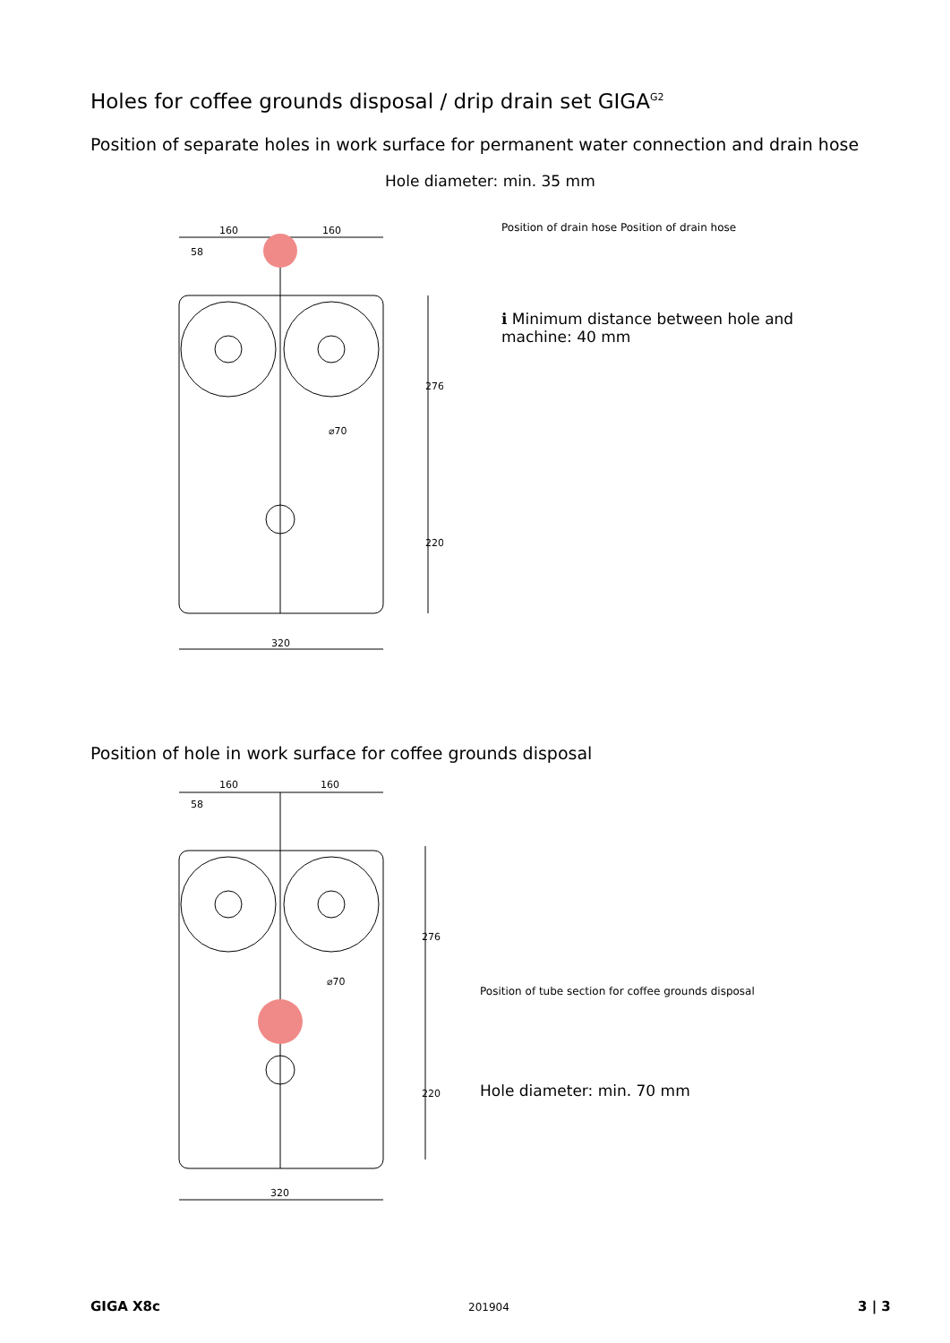Holes for coffee grounds disposal / drip drain set GIGA<sup>G2</sup>
Position of separate holes in work surface for permanent water connection and drain hose
Hole diameter: min. 35 mm
Position of drain hose Position of drain hose
ℹ Minimum distance between hole and machine: 40 mm
160
160
58
320
276
220
⌀70
Position of hole in work surface for coffee grounds disposal
160
160
58
320
276
220
⌀70
Position of tube section for coffee grounds disposal
Hole diameter: min. 70 mm
GIGA X8c 201904 3 | 3